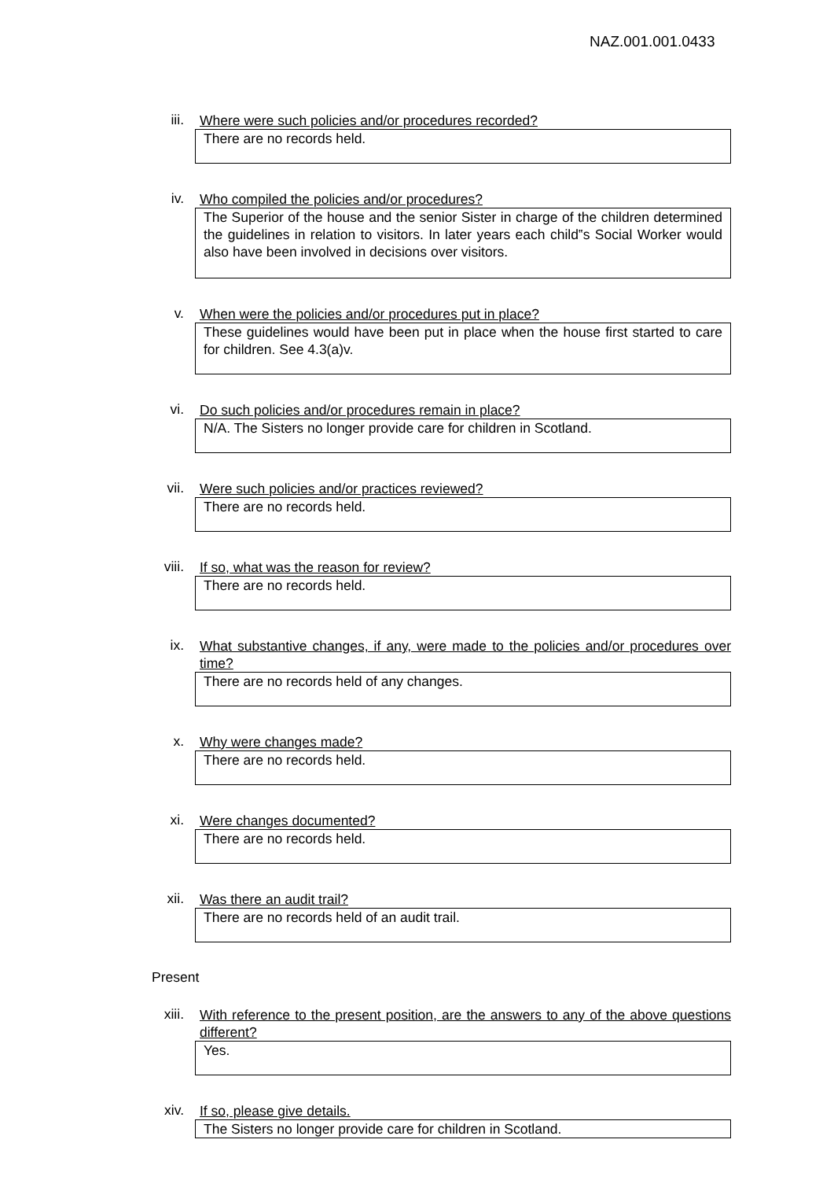NAZ.001.001.0433
iii.
Where were such policies and/or procedures recorded?
There are no records held.
iv.
Who compiled the policies and/or procedures?
The Superior of the house and the senior Sister in charge of the children determined the guidelines in relation to visitors. In later years each child‟s Social Worker would also have been involved in decisions over visitors.
v.
When were the policies and/or procedures put in place?
These guidelines would have been put in place when the house first started to care for children. See 4.3(a)v.
vi.
Do such policies and/or procedures remain in place?
N/A. The Sisters no longer provide care for children in Scotland.
vii.
Were such policies and/or practices reviewed?
There are no records held.
viii.
If so, what was the reason for review?
There are no records held.
ix.
What substantive changes, if any, were made to the policies and/or procedures over time?
There are no records held of any changes.
x.
Why were changes made?
There are no records held.
xi.
Were changes documented?
There are no records held.
xii.
Was there an audit trail?
There are no records held of an audit trail.
Present
xiii.
With reference to the present position, are the answers to any of the above questions different?
Yes.
xiv.
If so, please give details.
The Sisters no longer provide care for children in Scotland.